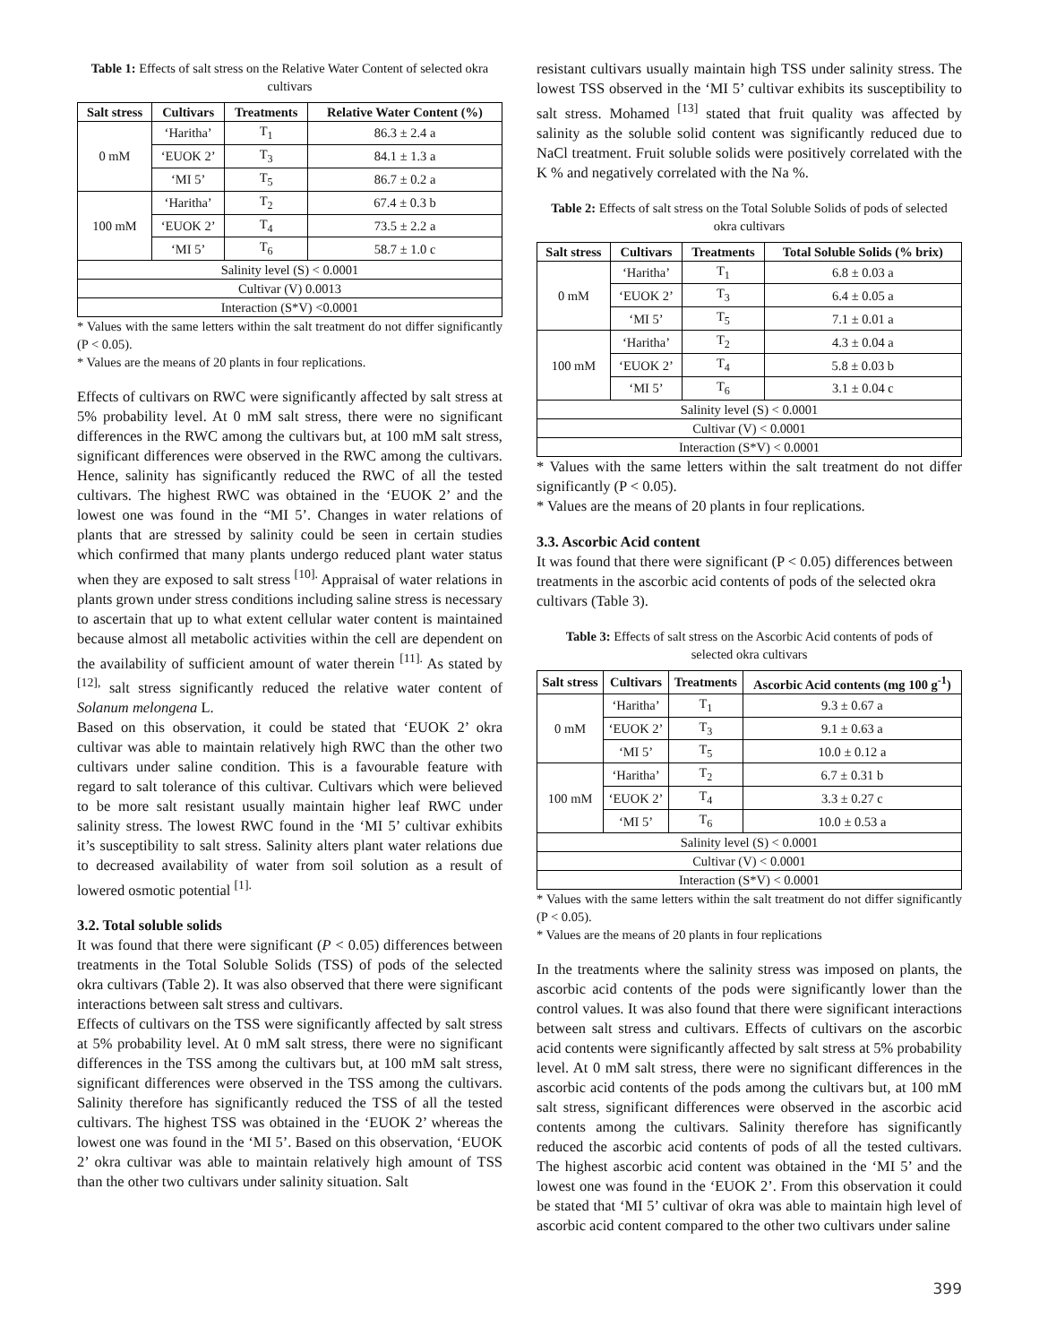Table 1: Effects of salt stress on the Relative Water Content of selected okra cultivars
| Salt stress | Cultivars | Treatments | Relative Water Content (%) |
| --- | --- | --- | --- |
| 0 mM | ‘Haritha’ | T<sub>1</sub> | 86.3 ± 2.4 a |
| | ‘EUOK 2’ | T<sub>3</sub> | 84.1 ± 1.3 a |
| | ‘MI 5’ | T<sub>5</sub> | 86.7 ± 0.2 a |
| 100 mM | ‘Haritha’ | T<sub>2</sub> | 67.4 ± 0.3 b |
| | ‘EUOK 2’ | T<sub>4</sub> | 73.5 ± 2.2 a |
| | ‘MI 5’ | T<sub>6</sub> | 58.7 ± 1.0 c |
| Salinity level (S) < 0.0001 | | | |
| Cultivar (V) 0.0013 | | | |
| Interaction (S*V) <0.0001 | | | |
* Values with the same letters within the salt treatment do not differ significantly (P < 0.05).
* Values are the means of 20 plants in four replications.
Effects of cultivars on RWC were significantly affected by salt stress at 5% probability level. At 0 mM salt stress, there were no significant differences in the RWC among the cultivars but, at 100 mM salt stress, significant differences were observed in the RWC among the cultivars. Hence, salinity has significantly reduced the RWC of all the tested cultivars. The highest RWC was obtained in the ‘EUOK 2’ and the lowest one was found in the “MI 5’. Changes in water relations of plants that are stressed by salinity could be seen in certain studies which confirmed that many plants undergo reduced plant water status when they are exposed to salt stress <sup>[10].</sup> Appraisal of water relations in plants grown under stress conditions including saline stress is necessary to ascertain that up to what extent cellular water content is maintained because almost all metabolic activities within the cell are dependent on the availability of sufficient amount of water therein <sup>[11].</sup> As stated by <sup>[12],</sup> salt stress significantly reduced the relative water content of Solanum melongena L.
Based on this observation, it could be stated that ‘EUOK 2’ okra cultivar was able to maintain relatively high RWC than the other two cultivars under saline condition. This is a favourable feature with regard to salt tolerance of this cultivar. Cultivars which were believed to be more salt resistant usually maintain higher leaf RWC under salinity stress. The lowest RWC found in the ‘MI 5’ cultivar exhibits it’s susceptibility to salt stress. Salinity alters plant water relations due to decreased availability of water from soil solution as a result of lowered osmotic potential <sup>[1].</sup>
3.2. Total soluble solids
It was found that there were significant (P < 0.05) differences between treatments in the Total Soluble Solids (TSS) of pods of the selected okra cultivars (Table 2). It was also observed that there were significant interactions between salt stress and cultivars.
Effects of cultivars on the TSS were significantly affected by salt stress at 5% probability level. At 0 mM salt stress, there were no significant differences in the TSS among the cultivars but, at 100 mM salt stress, significant differences were observed in the TSS among the cultivars. Salinity therefore has significantly reduced the TSS of all the tested cultivars. The highest TSS was obtained in the ‘EUOK 2’ whereas the lowest one was found in the ‘MI 5’. Based on this observation, ‘EUOK 2’ okra cultivar was able to maintain relatively high amount of TSS than the other two cultivars under salinity situation. Salt
resistant cultivars usually maintain high TSS under salinity stress. The lowest TSS observed in the ‘MI 5’ cultivar exhibits its susceptibility to salt stress. Mohamed <sup>[13]</sup> stated that fruit quality was affected by salinity as the soluble solid content was significantly reduced due to NaCl treatment. Fruit soluble solids were positively correlated with the K % and negatively correlated with the Na %.
Table 2: Effects of salt stress on the Total Soluble Solids of pods of selected okra cultivars
| Salt stress | Cultivars | Treatments | Total Soluble Solids (% brix) |
| --- | --- | --- | --- |
| 0 mM | ‘Haritha’ | T<sub>1</sub> | 6.8 ± 0.03 a |
| | ‘EUOK 2’ | T<sub>3</sub> | 6.4 ± 0.05 a |
| | ‘MI 5’ | T<sub>5</sub> | 7.1 ± 0.01 a |
| 100 mM | ‘Haritha’ | T<sub>2</sub> | 4.3 ± 0.04 a |
| | ‘EUOK 2’ | T<sub>4</sub> | 5.8 ± 0.03 b |
| | ‘MI 5’ | T<sub>6</sub> | 3.1 ± 0.04 c |
| Salinity level (S) < 0.0001 | | | |
| Cultivar (V) < 0.0001 | | | |
| Interaction (S*V) < 0.0001 | | | |
* Values with the same letters within the salt treatment do not differ significantly (P < 0.05).
* Values are the means of 20 plants in four replications.
3.3. Ascorbic Acid content
It was found that there were significant (P < 0.05) differences between treatments in the ascorbic acid contents of pods of the selected okra cultivars (Table 3).
Table 3: Effects of salt stress on the Ascorbic Acid contents of pods of selected okra cultivars
| Salt stress | Cultivars | Treatments | Ascorbic Acid contents (mg 100 g<sup>-1</sup>) |
| --- | --- | --- | --- |
| 0 mM | ‘Haritha’ | T<sub>1</sub> | 9.3 ± 0.67 a |
| | ‘EUOK 2’ | T<sub>3</sub> | 9.1 ± 0.63 a |
| | ‘MI 5’ | T<sub>5</sub> | 10.0 ± 0.12 a |
| 100 mM | ‘Haritha’ | T<sub>2</sub> | 6.7 ± 0.31 b |
| | ‘EUOK 2’ | T<sub>4</sub> | 3.3 ± 0.27 c |
| | ‘MI 5’ | T<sub>6</sub> | 10.0 ± 0.53 a |
| Salinity level (S) < 0.0001 | | | |
| Cultivar (V) < 0.0001 | | | |
| Interaction (S*V) < 0.0001 | | | |
* Values with the same letters within the salt treatment do not differ significantly (P < 0.05).
* Values are the means of 20 plants in four replications
In the treatments where the salinity stress was imposed on plants, the ascorbic acid contents of the pods were significantly lower than the control values. It was also found that there were significant interactions between salt stress and cultivars. Effects of cultivars on the ascorbic acid contents were significantly affected by salt stress at 5% probability level. At 0 mM salt stress, there were no significant differences in the ascorbic acid contents of the pods among the cultivars but, at 100 mM salt stress, significant differences were observed in the ascorbic acid contents among the cultivars. Salinity therefore has significantly reduced the ascorbic acid contents of pods of all the tested cultivars. The highest ascorbic acid content was obtained in the ‘MI 5’ and the lowest one was found in the ‘EUOK 2’. From this observation it could be stated that ‘MI 5’ cultivar of okra was able to maintain high level of ascorbic acid content compared to the other two cultivars under saline
399